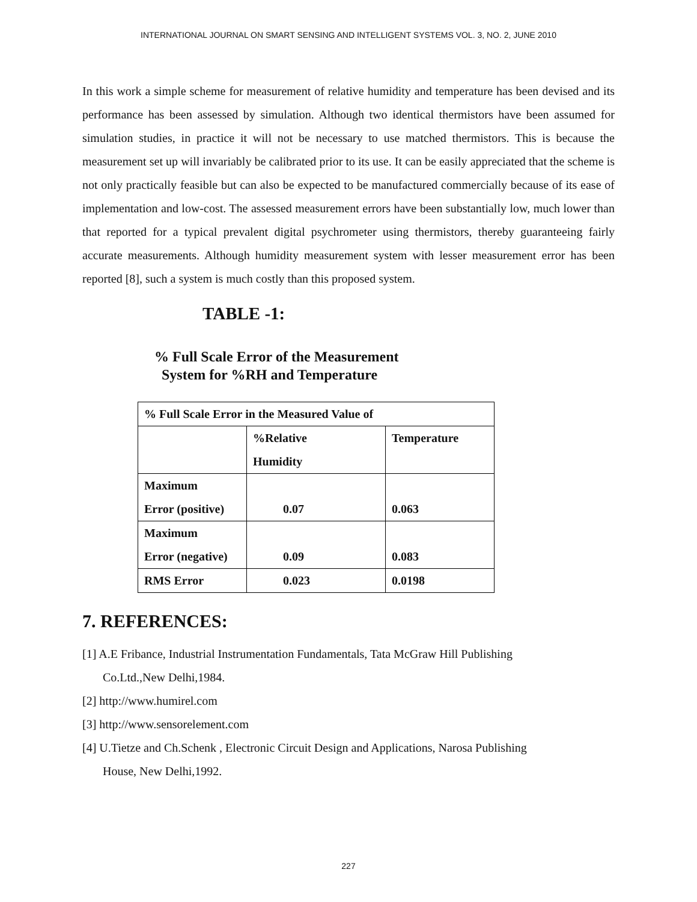INTERNATIONAL JOURNAL ON SMART SENSING AND INTELLIGENT SYSTEMS VOL. 3, NO. 2, JUNE 2010
In this work a simple scheme for measurement of relative humidity and temperature has been devised and its performance has been assessed by simulation. Although two identical thermistors have been assumed for simulation studies, in practice it will not be necessary to use matched thermistors. This is because the measurement set up will invariably be calibrated prior to its use. It can be easily appreciated that the scheme is not only practically feasible but can also be expected to be manufactured commercially because of its ease of implementation and low-cost. The assessed measurement errors have been substantially low, much lower than that reported for a typical prevalent digital psychrometer using thermistors, thereby guaranteeing fairly accurate measurements. Although humidity measurement system with lesser measurement error has been reported [8], such a system is much costly than this proposed system.
TABLE -1:
% Full Scale Error of the Measurement
System for %RH and Temperature
| % Full Scale Error in the Measured Value of | | |
| | %Relative Humidity | Temperature |
| Maximum Error (positive) | 0.07 | 0.063 |
| Maximum Error (negative) | 0.09 | 0.083 |
| RMS Error | 0.023 | 0.0198 |
7. REFERENCES:
[1] A.E Fribance, Industrial Instrumentation Fundamentals, Tata McGraw Hill Publishing
Co.Ltd.,New Delhi,1984.
[2] http://www.humirel.com
[3] http://www.sensorelement.com
[4] U.Tietze and Ch.Schenk , Electronic Circuit Design and Applications, Narosa Publishing
House, New Delhi,1992.
227